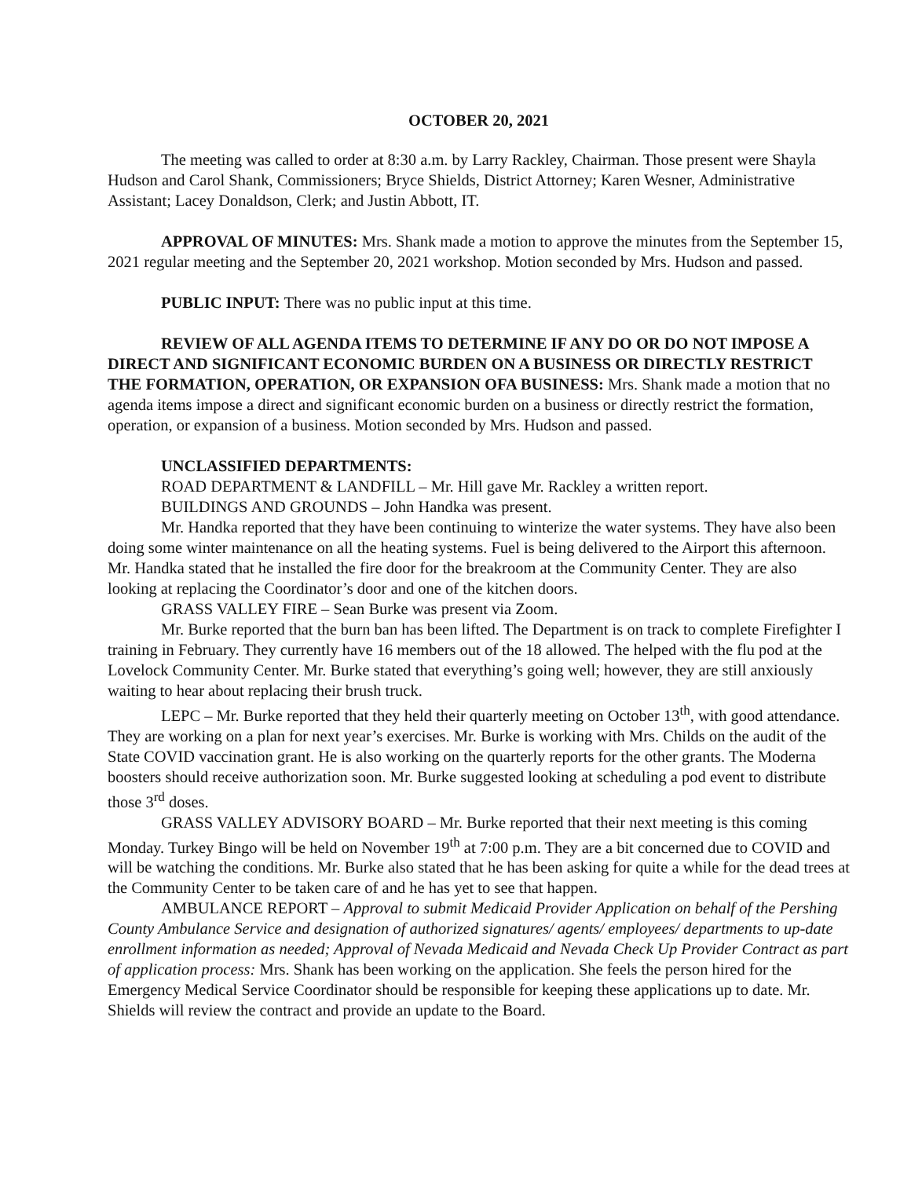OCTOBER 20, 2021
The meeting was called to order at 8:30 a.m. by Larry Rackley, Chairman. Those present were Shayla Hudson and Carol Shank, Commissioners; Bryce Shields, District Attorney; Karen Wesner, Administrative Assistant; Lacey Donaldson, Clerk; and Justin Abbott, IT.
APPROVAL OF MINUTES: Mrs. Shank made a motion to approve the minutes from the September 15, 2021 regular meeting and the September 20, 2021 workshop. Motion seconded by Mrs. Hudson and passed.
PUBLIC INPUT: There was no public input at this time.
REVIEW OF ALL AGENDA ITEMS TO DETERMINE IF ANY DO OR DO NOT IMPOSE A DIRECT AND SIGNIFICANT ECONOMIC BURDEN ON A BUSINESS OR DIRECTLY RESTRICT THE FORMATION, OPERATION, OR EXPANSION OFA BUSINESS: Mrs. Shank made a motion that no agenda items impose a direct and significant economic burden on a business or directly restrict the formation, operation, or expansion of a business. Motion seconded by Mrs. Hudson and passed.
UNCLASSIFIED DEPARTMENTS:
ROAD DEPARTMENT & LANDFILL – Mr. Hill gave Mr. Rackley a written report.
BUILDINGS AND GROUNDS – John Handka was present.
Mr. Handka reported that they have been continuing to winterize the water systems. They have also been doing some winter maintenance on all the heating systems. Fuel is being delivered to the Airport this afternoon. Mr. Handka stated that he installed the fire door for the breakroom at the Community Center. They are also looking at replacing the Coordinator’s door and one of the kitchen doors.
GRASS VALLEY FIRE – Sean Burke was present via Zoom.
Mr. Burke reported that the burn ban has been lifted. The Department is on track to complete Firefighter I training in February. They currently have 16 members out of the 18 allowed. The helped with the flu pod at the Lovelock Community Center. Mr. Burke stated that everything’s going well; however, they are still anxiously waiting to hear about replacing their brush truck.
LEPC – Mr. Burke reported that they held their quarterly meeting on October 13<sup>th</sup>, with good attendance. They are working on a plan for next year’s exercises. Mr. Burke is working with Mrs. Childs on the audit of the State COVID vaccination grant. He is also working on the quarterly reports for the other grants. The Moderna boosters should receive authorization soon. Mr. Burke suggested looking at scheduling a pod event to distribute those 3<sup>rd</sup> doses.
GRASS VALLEY ADVISORY BOARD – Mr. Burke reported that their next meeting is this coming Monday. Turkey Bingo will be held on November 19<sup>th</sup> at 7:00 p.m. They are a bit concerned due to COVID and will be watching the conditions. Mr. Burke also stated that he has been asking for quite a while for the dead trees at the Community Center to be taken care of and he has yet to see that happen.
AMBULANCE REPORT – Approval to submit Medicaid Provider Application on behalf of the Pershing County Ambulance Service and designation of authorized signatures/ agents/ employees/ departments to up-date enrollment information as needed; Approval of Nevada Medicaid and Nevada Check Up Provider Contract as part of application process: Mrs. Shank has been working on the application. She feels the person hired for the Emergency Medical Service Coordinator should be responsible for keeping these applications up to date. Mr. Shields will review the contract and provide an update to the Board.